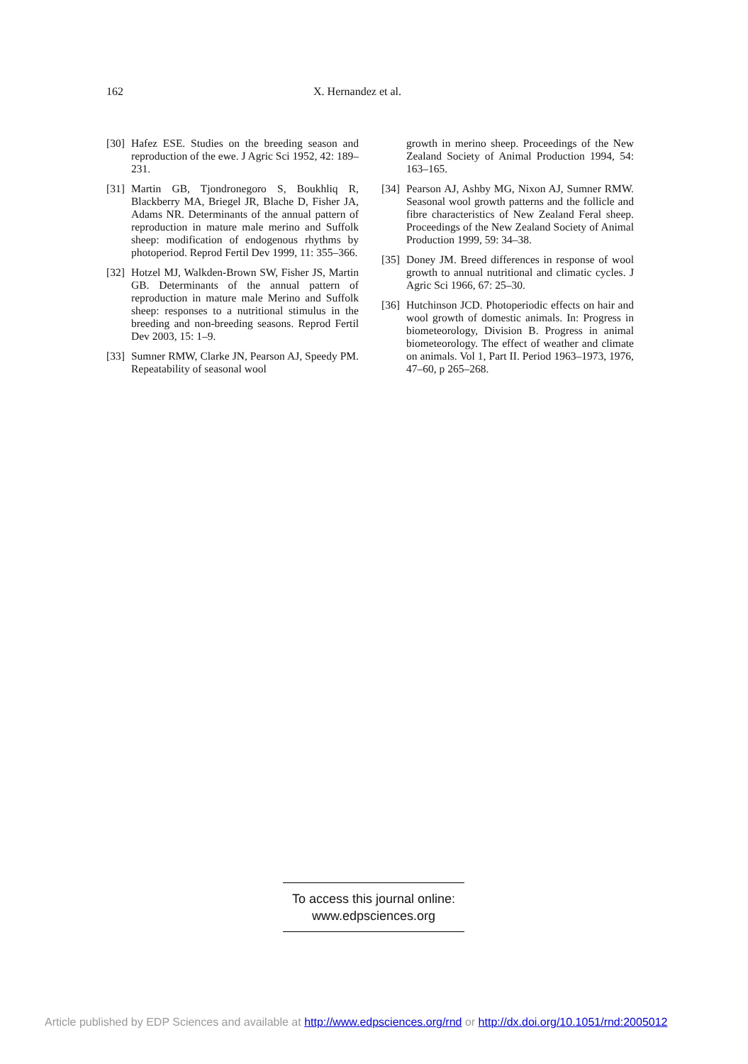162 X. Hernandez et al.
[30] Hafez ESE. Studies on the breeding season and reproduction of the ewe. J Agric Sci 1952, 42: 189–231.
[31] Martin GB, Tjondronegoro S, Boukhliq R, Blackberry MA, Briegel JR, Blache D, Fisher JA, Adams NR. Determinants of the annual pattern of reproduction in mature male merino and Suffolk sheep: modification of endogenous rhythms by photoperiod. Reprod Fertil Dev 1999, 11: 355–366.
[32] Hotzel MJ, Walkden-Brown SW, Fisher JS, Martin GB. Determinants of the annual pattern of reproduction in mature male Merino and Suffolk sheep: responses to a nutritional stimulus in the breeding and non-breeding seasons. Reprod Fertil Dev 2003, 15: 1–9.
[33] Sumner RMW, Clarke JN, Pearson AJ, Speedy PM. Repeatability of seasonal wool
growth in merino sheep. Proceedings of the New Zealand Society of Animal Production 1994, 54: 163–165.
[34] Pearson AJ, Ashby MG, Nixon AJ, Sumner RMW. Seasonal wool growth patterns and the follicle and fibre characteristics of New Zealand Feral sheep. Proceedings of the New Zealand Society of Animal Production 1999, 59: 34–38.
[35] Doney JM. Breed differences in response of wool growth to annual nutritional and climatic cycles. J Agric Sci 1966, 67: 25–30.
[36] Hutchinson JCD. Photoperiodic effects on hair and wool growth of domestic animals. In: Progress in biometeorology, Division B. Progress in animal biometeorology. The effect of weather and climate on animals. Vol 1, Part II. Period 1963–1973, 1976, 47–60, p 265–268.
To access this journal online:
www.edpsciences.org
Article published by EDP Sciences and available at http://www.edpsciences.org/rnd or http://dx.doi.org/10.1051/rnd:2005012